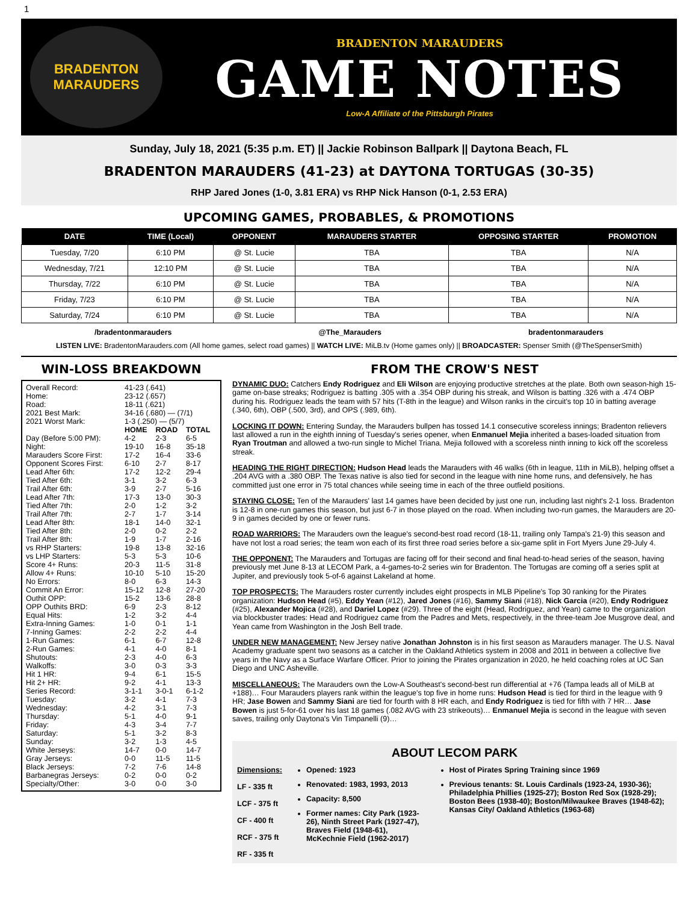1
BRADENTON
MARAUDERS
BRADENTON MARAUDERS
GAME NOTES
Low-A Affiliate of the Pittsburgh Pirates
Sunday, July 18, 2021 (5:35 p.m. ET) || Jackie Robinson Ballpark || Daytona Beach, FL
BRADENTON MARAUDERS (41-23) at DAYTONA TORTUGAS (30-35)
RHP Jared Jones (1-0, 3.81 ERA) vs RHP Nick Hanson (0-1, 2.53 ERA)
UPCOMING GAMES, PROBABLES, & PROMOTIONS
| DATE | TIME (Local) | OPPONENT | MARAUDERS STARTER | OPPOSING STARTER | PROMOTION |
| --- | --- | --- | --- | --- | --- |
| Tuesday, 7/20 | 6:10 PM | @ St. Lucie | TBA | TBA | N/A |
| Wednesday, 7/21 | 12:10 PM | @ St. Lucie | TBA | TBA | N/A |
| Thursday, 7/22 | 6:10 PM | @ St. Lucie | TBA | TBA | N/A |
| Friday, 7/23 | 6:10 PM | @ St. Lucie | TBA | TBA | N/A |
| Saturday, 7/24 | 6:10 PM | @ St. Lucie | TBA | TBA | N/A |
/bradentonmarauders @The_Marauders bradentonmarauders
LISTEN LIVE: BradentonMarauders.com (All home games, select road games) || WATCH LIVE: MiLB.tv (Home games only) || BROADCASTER: Spenser Smith (@TheSpenserSmith)
WIN-LOSS BREAKDOWN
| Overall Record: | 41-23 (.641) | | |
| Home: | 23-12 (.657) | | |
| Road: | 18-11 (.621) | | |
| 2021 Best Mark: | 34-16 (.680) — (7/1) | | |
| 2021 Worst Mark: | 1-3 (.250) — (5/7) | | |
| | HOME | ROAD | TOTAL |
| Day (Before 5:00 PM): | 4-2 | 2-3 | 6-5 |
| Night: | 19-10 | 16-8 | 35-18 |
| Marauders Score First: | 17-2 | 16-4 | 33-6 |
| Opponent Scores First: | 6-10 | 2-7 | 8-17 |
| Lead After 6th: | 17-2 | 12-2 | 29-4 |
| Tied After 6th: | 3-1 | 3-2 | 6-3 |
| Trail After 6th: | 3-9 | 2-7 | 5-16 |
| Lead After 7th: | 17-3 | 13-0 | 30-3 |
| Tied After 7th: | 2-0 | 1-2 | 3-2 |
| Trail After 7th: | 2-7 | 1-7 | 3-14 |
| Lead After 8th: | 18-1 | 14-0 | 32-1 |
| Tied After 8th: | 2-0 | 0-2 | 2-2 |
| Trail After 8th: | 1-9 | 1-7 | 2-16 |
| vs RHP Starters: | 19-8 | 13-8 | 32-16 |
| vs LHP Starters: | 5-3 | 5-3 | 10-6 |
| Score 4+ Runs: | 20-3 | 11-5 | 31-8 |
| Allow 4+ Runs: | 10-10 | 5-10 | 15-20 |
| No Errors: | 8-0 | 6-3 | 14-3 |
| Commit An Error: | 15-12 | 12-8 | 27-20 |
| Outhit OPP: | 15-2 | 13-6 | 28-8 |
| OPP Outhits BRD: | 6-9 | 2-3 | 8-12 |
| Equal Hits: | 1-2 | 3-2 | 4-4 |
| Extra-Inning Games: | 1-0 | 0-1 | 1-1 |
| 7-Inning Games: | 2-2 | 2-2 | 4-4 |
| 1-Run Games: | 6-1 | 6-7 | 12-8 |
| 2-Run Games: | 4-1 | 4-0 | 8-1 |
| Shutouts: | 2-3 | 4-0 | 6-3 |
| Walkoffs: | 3-0 | 0-3 | 3-3 |
| Hit 1 HR: | 9-4 | 6-1 | 15-5 |
| Hit 2+ HR: | 9-2 | 4-1 | 13-3 |
| Series Record: | 3-1-1 | 3-0-1 | 6-1-2 |
| Tuesday: | 3-2 | 4-1 | 7-3 |
| Wednesday: | 4-2 | 3-1 | 7-3 |
| Thursday: | 5-1 | 4-0 | 9-1 |
| Friday: | 4-3 | 3-4 | 7-7 |
| Saturday: | 5-1 | 3-2 | 8-3 |
| Sunday: | 3-2 | 1-3 | 4-5 |
| White Jerseys: | 14-7 | 0-0 | 14-7 |
| Gray Jerseys: | 0-0 | 11-5 | 11-5 |
| Black Jerseys: | 7-2 | 7-6 | 14-8 |
| Barbanegras Jerseys: | 0-2 | 0-0 | 0-2 |
| Specialty/Other: | 3-0 | 0-0 | 3-0 |
FROM THE CROW'S NEST
DYNAMIC DUO: Catchers Endy Rodriguez and Eli Wilson are enjoying productive stretches at the plate. Both own season-high 15-game on-base streaks; Rodriguez is batting .305 with a .354 OBP during his streak, and Wilson is batting .326 with a .474 OBP during his. Rodriguez leads the team with 57 hits (T-8th in the league) and Wilson ranks in the circuit's top 10 in batting average (.340, 6th), OBP (.500, 3rd), and OPS (.989, 6th).
LOCKING IT DOWN: Entering Sunday, the Marauders bullpen has tossed 14.1 consecutive scoreless innings; Bradenton relievers last allowed a run in the eighth inning of Tuesday's series opener, when Enmanuel Mejia inherited a bases-loaded situation from Ryan Troutman and allowed a two-run single to Michel Triana. Mejia followed with a scoreless ninth inning to kick off the scoreless streak.
HEADING THE RIGHT DIRECTION: Hudson Head leads the Marauders with 46 walks (6th in league, 11th in MiLB), helping offset a .204 AVG with a .380 OBP. The Texas native is also tied for second in the league with nine home runs, and defensively, he has committed just one error in 75 total chances while seeing time in each of the three outfield positions.
STAYING CLOSE: Ten of the Marauders' last 14 games have been decided by just one run, including last night's 2-1 loss. Bradenton is 12-8 in one-run games this season, but just 6-7 in those played on the road. When including two-run games, the Marauders are 20-9 in games decided by one or fewer runs.
ROAD WARRIORS: The Marauders own the league's second-best road record (18-11, trailing only Tampa's 21-9) this season and have not lost a road series; the team won each of its first three road series before a six-game split in Fort Myers June 29-July 4.
THE OPPONENT: The Marauders and Tortugas are facing off for their second and final head-to-head series of the season, having previously met June 8-13 at LECOM Park, a 4-games-to-2 series win for Bradenton. The Tortugas are coming off a series split at Jupiter, and previously took 5-of-6 against Lakeland at home.
TOP PROSPECTS: The Marauders roster currently includes eight prospects in MLB Pipeline's Top 30 ranking for the Pirates organization: Hudson Head (#5), Eddy Yean (#12), Jared Jones (#16), Sammy Siani (#18), Nick Garcia (#20), Endy Rodriguez (#25), Alexander Mojica (#28), and Dariel Lopez (#29). Three of the eight (Head, Rodriguez, and Yean) came to the organization via blockbuster trades: Head and Rodriguez came from the Padres and Mets, respectively, in the three-team Joe Musgrove deal, and Yean came from Washington in the Josh Bell trade.
UNDER NEW MANAGEMENT: New Jersey native Jonathan Johnston is in his first season as Marauders manager. The U.S. Naval Academy graduate spent two seasons as a catcher in the Oakland Athletics system in 2008 and 2011 in between a collective five years in the Navy as a Surface Warfare Officer. Prior to joining the Pirates organization in 2020, he held coaching roles at UC San Diego and UNC Asheville.
MISCELLANEOUS: The Marauders own the Low-A Southeast's second-best run differential at +76 (Tampa leads all of MiLB at +188)… Four Marauders players rank within the league's top five in home runs: Hudson Head is tied for third in the league with 9 HR; Jase Bowen and Sammy Siani are tied for fourth with 8 HR each, and Endy Rodriguez is tied for fifth with 7 HR… Jase Bowen is just 5-for-61 over his last 18 games (.082 AVG with 23 strikeouts)… Enmanuel Mejia is second in the league with seven saves, trailing only Daytona's Vin Timpanelli (9)…
ABOUT LECOM PARK
Dimensions:
LF - 335 ft
LCF - 375 ft
CF - 400 ft
RCF - 375 ft
RF - 335 ft
Opened: 1923
Renovated: 1983, 1993, 2013
Capacity: 8,500
Former names: City Park (1923-26), Ninth Street Park (1927-47), Braves Field (1948-61), McKechnie Field (1962-2017)
Host of Pirates Spring Training since 1969
Previous tenants: St. Louis Cardinals (1923-24, 1930-36); Philadelphia Phillies (1925-27); Boston Red Sox (1928-29); Boston Bees (1938-40); Boston/Milwaukee Braves (1948-62); Kansas City/ Oakland Athletics (1963-68)